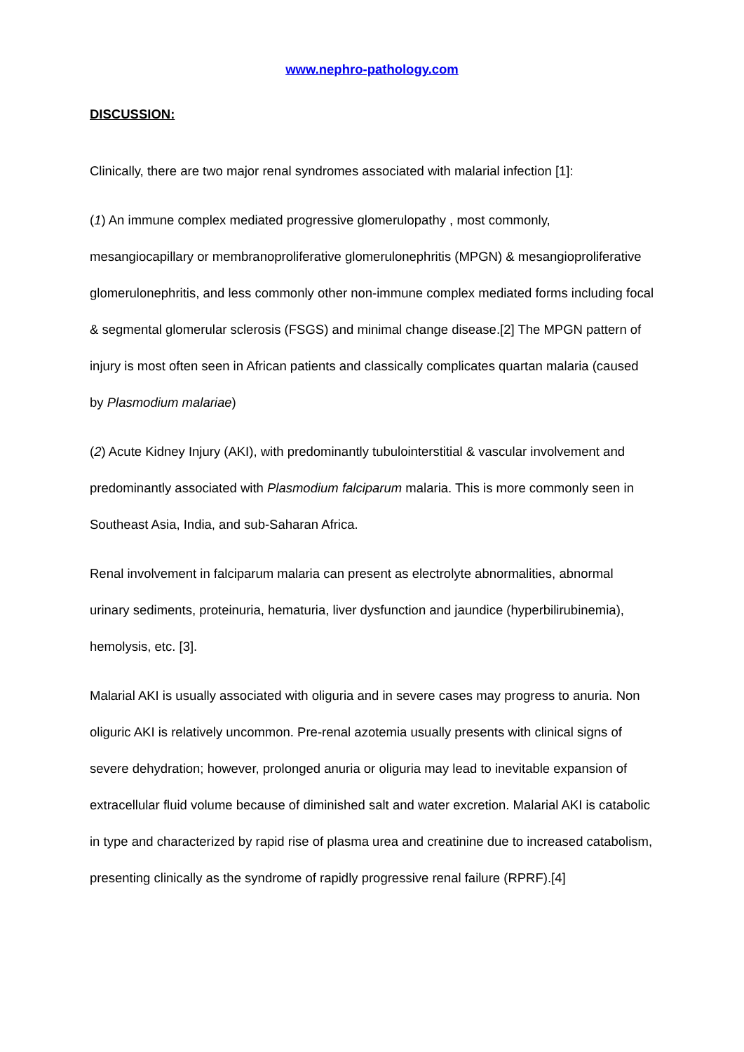www.nephro-pathology.com
DISCUSSION:
Clinically, there are two major renal syndromes associated with malarial infection [1]:
(1) An immune complex mediated progressive glomerulopathy , most commonly, mesangiocapillary or membranoproliferative glomerulonephritis (MPGN) & mesangioproliferative glomerulonephritis, and less commonly other non-immune complex mediated forms including focal & segmental glomerular sclerosis (FSGS) and minimal change disease.[2] The MPGN pattern of injury is most often seen in African patients and classically complicates quartan malaria (caused by Plasmodium malariae)
(2) Acute Kidney Injury (AKI), with predominantly tubulointerstitial & vascular involvement and predominantly associated with Plasmodium falciparum malaria. This is more commonly seen in Southeast Asia, India, and sub-Saharan Africa.
Renal involvement in falciparum malaria can present as electrolyte abnormalities, abnormal urinary sediments, proteinuria, hematuria, liver dysfunction and jaundice (hyperbilirubinemia), hemolysis, etc. [3].
Malarial AKI is usually associated with oliguria and in severe cases may progress to anuria. Non oliguric AKI is relatively uncommon. Pre-renal azotemia usually presents with clinical signs of severe dehydration; however, prolonged anuria or oliguria may lead to inevitable expansion of extracellular fluid volume because of diminished salt and water excretion. Malarial AKI is catabolic in type and characterized by rapid rise of plasma urea and creatinine due to increased catabolism, presenting clinically as the syndrome of rapidly progressive renal failure (RPRF).[4]